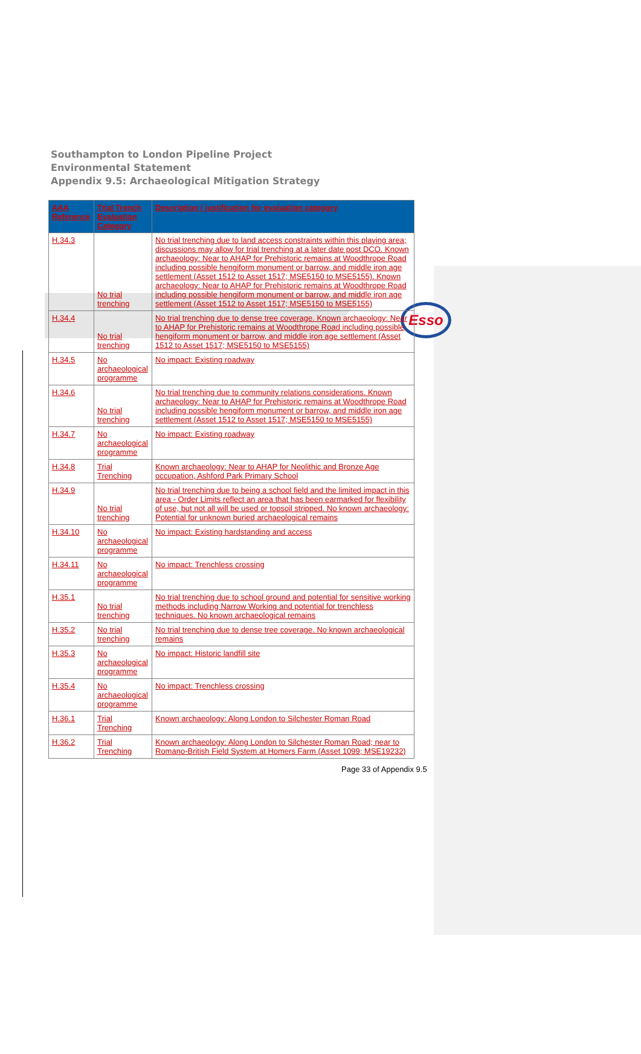Southampton to London Pipeline Project
Environmental Statement
Appendix 9.5: Archaeological Mitigation Strategy
Esso
| AAA Reference | Trial Trench Evaluation Category | Description / justification for evaluation category |
| --- | --- | --- |
| H.34.3 | No trial trenching | No trial trenching due to land access constraints within this playing area; discussions may allow for trial trenching at a later date post DCO. Known archaeology: Near to AHAP for Prehistoric remains at Woodthrope Road including possible hengiform monument or barrow, and middle iron age settlement (Asset 1512 to Asset 1517; MSE5150 to MSE5155). Known archaeology: Near to AHAP for Prehistoric remains at Woodthrope Road including possible hengiform monument or barrow, and middle iron age settlement (Asset 1512 to Asset 1517; MSE5150 to MSE5155) |
| H.34.4 | No trial trenching | No trial trenching due to dense tree coverage. Known archaeology: Near to AHAP for Prehistoric remains at Woodthrope Road including possible hengiform monument or barrow, and middle iron age settlement (Asset 1512 to Asset 1517; MSE5150 to MSE5155) |
| H.34.5 | No archaeological programme | No impact: Existing roadway |
| H.34.6 | No trial trenching | No trial trenching due to community relations considerations. Known archaeology: Near to AHAP for Prehistoric remains at Woodthrope Road including possible hengiform monument or barrow, and middle iron age settlement (Asset 1512 to Asset 1517; MSE5150 to MSE5155) |
| H.34.7 | No archaeological programme | No impact: Existing roadway |
| H.34.8 | Trial Trenching | Known archaeology: Near to AHAP for Neolithic and Bronze Age occupation, Ashford Park Primary School |
| H.34.9 | No trial trenching | No trial trenching due to being a school field and the limited impact in this area - Order Limits reflect an area that has been earmarked for flexibility of use, but not all will be used or topsoil stripped. No known archaeology: Potential for unknown buried archaeological remains |
| H.34.10 | No archaeological programme | No impact: Existing hardstanding and access |
| H.34.11 | No archaeological programme | No impact: Trenchless crossing |
| H.35.1 | No trial trenching | No trial trenching due to school ground and potential for sensitive working methods including Narrow Working and potential for trenchless techniques. No known archaeological remains |
| H.35.2 | No trial trenching | No trial trenching due to dense tree coverage. No known archaeological remains |
| H.35.3 | No archaeological programme | No impact: Historic landfill site |
| H.35.4 | No archaeological programme | No impact: Trenchless crossing |
| H.36.1 | Trial Trenching | Known archaeology: Along London to Silchester Roman Road |
| H.36.2 | Trial Trenching | Known archaeology: Along London to Silchester Roman Road; near to Romano-British Field System at Homers Farm (Asset 1099; MSE19232) |
Page 33 of Appendix 9.5